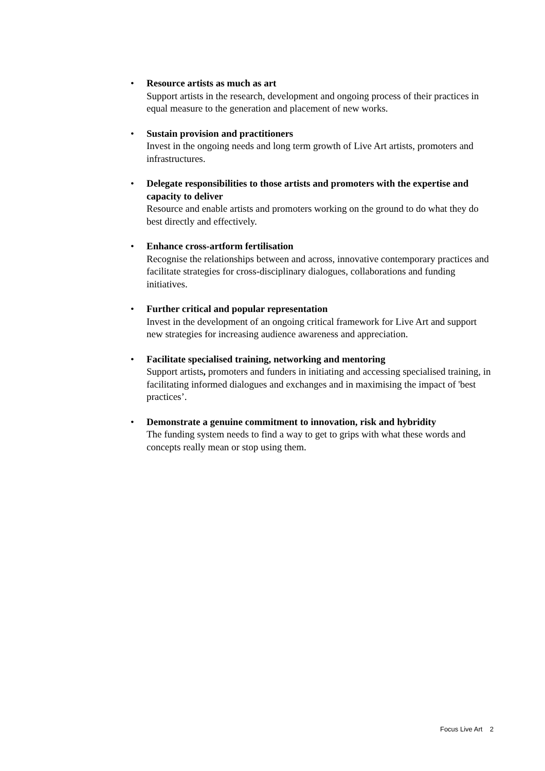• Resource artists as much as art
Support artists in the research, development and ongoing process of their practices in equal measure to the generation and placement of new works.
• Sustain provision and practitioners
Invest in the ongoing needs and long term growth of Live Art artists, promoters and infrastructures.
• Delegate responsibilities to those artists and promoters with the expertise and capacity to deliver
Resource and enable artists and promoters working on the ground to do what they do best directly and effectively.
• Enhance cross-artform fertilisation
Recognise the relationships between and across, innovative contemporary practices and facilitate strategies for cross-disciplinary dialogues, collaborations and funding initiatives.
• Further critical and popular representation
Invest in the development of an ongoing critical framework for Live Art and support new strategies for increasing audience awareness and appreciation.
• Facilitate specialised training, networking and mentoring
Support artists, promoters and funders in initiating and accessing specialised training, in facilitating informed dialogues and exchanges and in maximising the impact of 'best practices’.
• Demonstrate a genuine commitment to innovation, risk and hybridity
The funding system needs to find a way to get to grips with what these words and concepts really mean or stop using them.
Focus Live Art 2